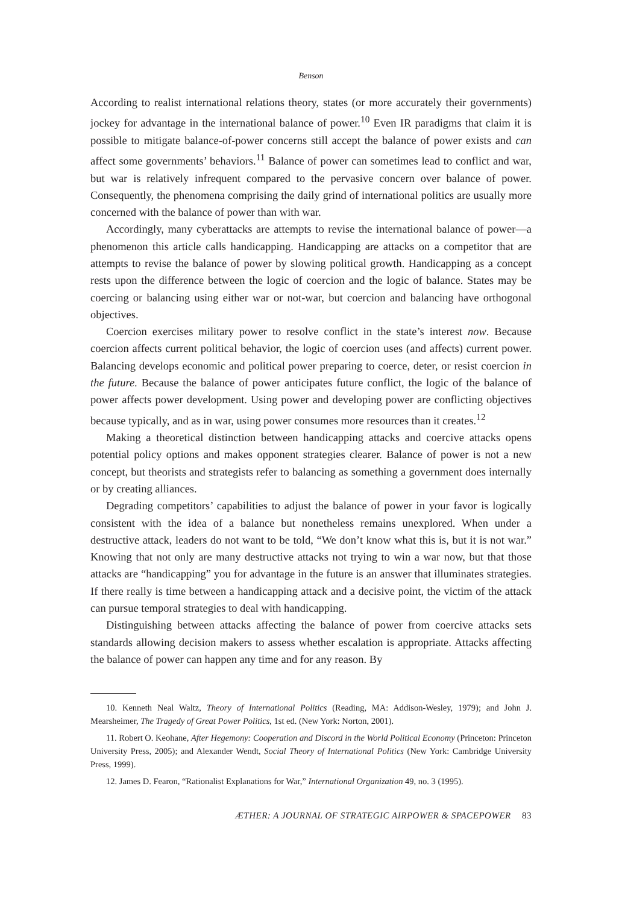Benson
According to realist international relations theory, states (or more accurately their governments) jockey for advantage in the international balance of power.<sup>10</sup> Even IR paradigms that claim it is possible to mitigate balance-of-power concerns still accept the balance of power exists and can affect some governments’ behaviors.<sup>11</sup> Balance of power can sometimes lead to conflict and war, but war is relatively infrequent compared to the pervasive concern over balance of power. Consequently, the phenomena comprising the daily grind of international politics are usually more concerned with the balance of power than with war.
Accordingly, many cyberattacks are attempts to revise the international balance of power—a phenomenon this article calls handicapping. Handicapping are attacks on a competitor that are attempts to revise the balance of power by slowing political growth. Handicapping as a concept rests upon the difference between the logic of coercion and the logic of balance. States may be coercing or balancing using either war or not-war, but coercion and balancing have orthogonal objectives.
Coercion exercises military power to resolve conflict in the state’s interest now. Because coercion affects current political behavior, the logic of coercion uses (and affects) current power. Balancing develops economic and political power preparing to coerce, deter, or resist coercion in the future. Because the balance of power anticipates future conflict, the logic of the balance of power affects power development. Using power and developing power are conflicting objectives because typically, and as in war, using power consumes more resources than it creates.<sup>12</sup>
Making a theoretical distinction between handicapping attacks and coercive attacks opens potential policy options and makes opponent strategies clearer. Balance of power is not a new concept, but theorists and strategists refer to balancing as something a government does internally or by creating alliances.
Degrading competitors’ capabilities to adjust the balance of power in your favor is logically consistent with the idea of a balance but nonetheless remains unexplored. When under a destructive attack, leaders do not want to be told, “We don’t know what this is, but it is not war.” Knowing that not only are many destructive attacks not trying to win a war now, but that those attacks are “handicapping” you for advantage in the future is an answer that illuminates strategies. If there really is time between a handicapping attack and a decisive point, the victim of the attack can pursue temporal strategies to deal with handicapping.
Distinguishing between attacks affecting the balance of power from coercive attacks sets standards allowing decision makers to assess whether escalation is appropriate. Attacks affecting the balance of power can happen any time and for any reason. By
10. Kenneth Neal Waltz, Theory of International Politics (Reading, MA: Addison-Wesley, 1979); and John J. Mearsheimer, The Tragedy of Great Power Politics, 1st ed. (New York: Norton, 2001).
11. Robert O. Keohane, After Hegemony: Cooperation and Discord in the World Political Economy (Princeton: Princeton University Press, 2005); and Alexander Wendt, Social Theory of International Politics (New York: Cambridge University Press, 1999).
12. James D. Fearon, “Rationalist Explanations for War,” International Organization 49, no. 3 (1995).
ÆTHER: A JOURNAL OF STRATEGIC AIRPOWER & SPACEPOWER 83